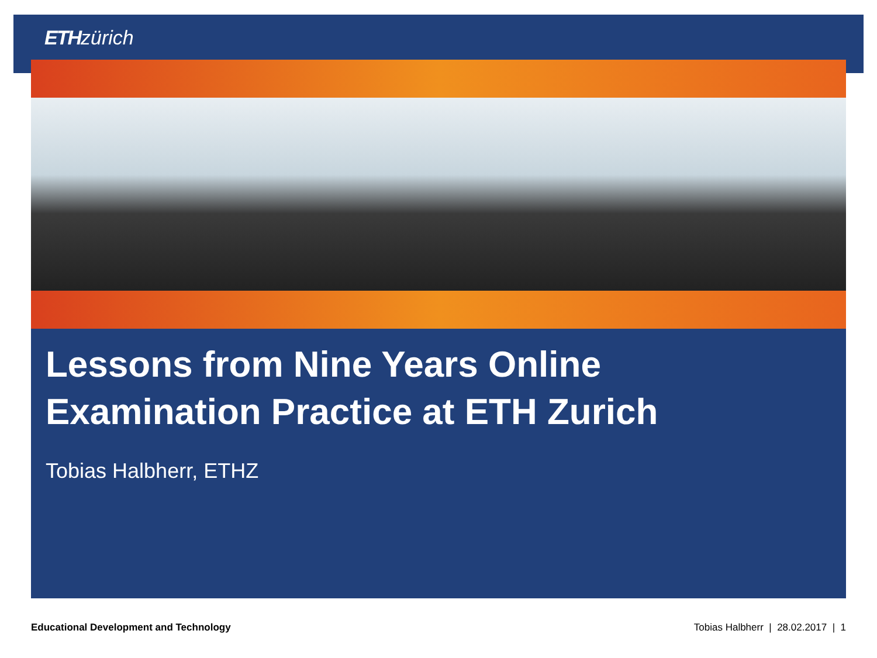ETH zürich
Lessons from Nine Years Online
Examination Practice at ETH Zurich
Tobias Halbherr, ETHZ
Educational Development and Technology Tobias Halbherr | 28.02.2017 | 1